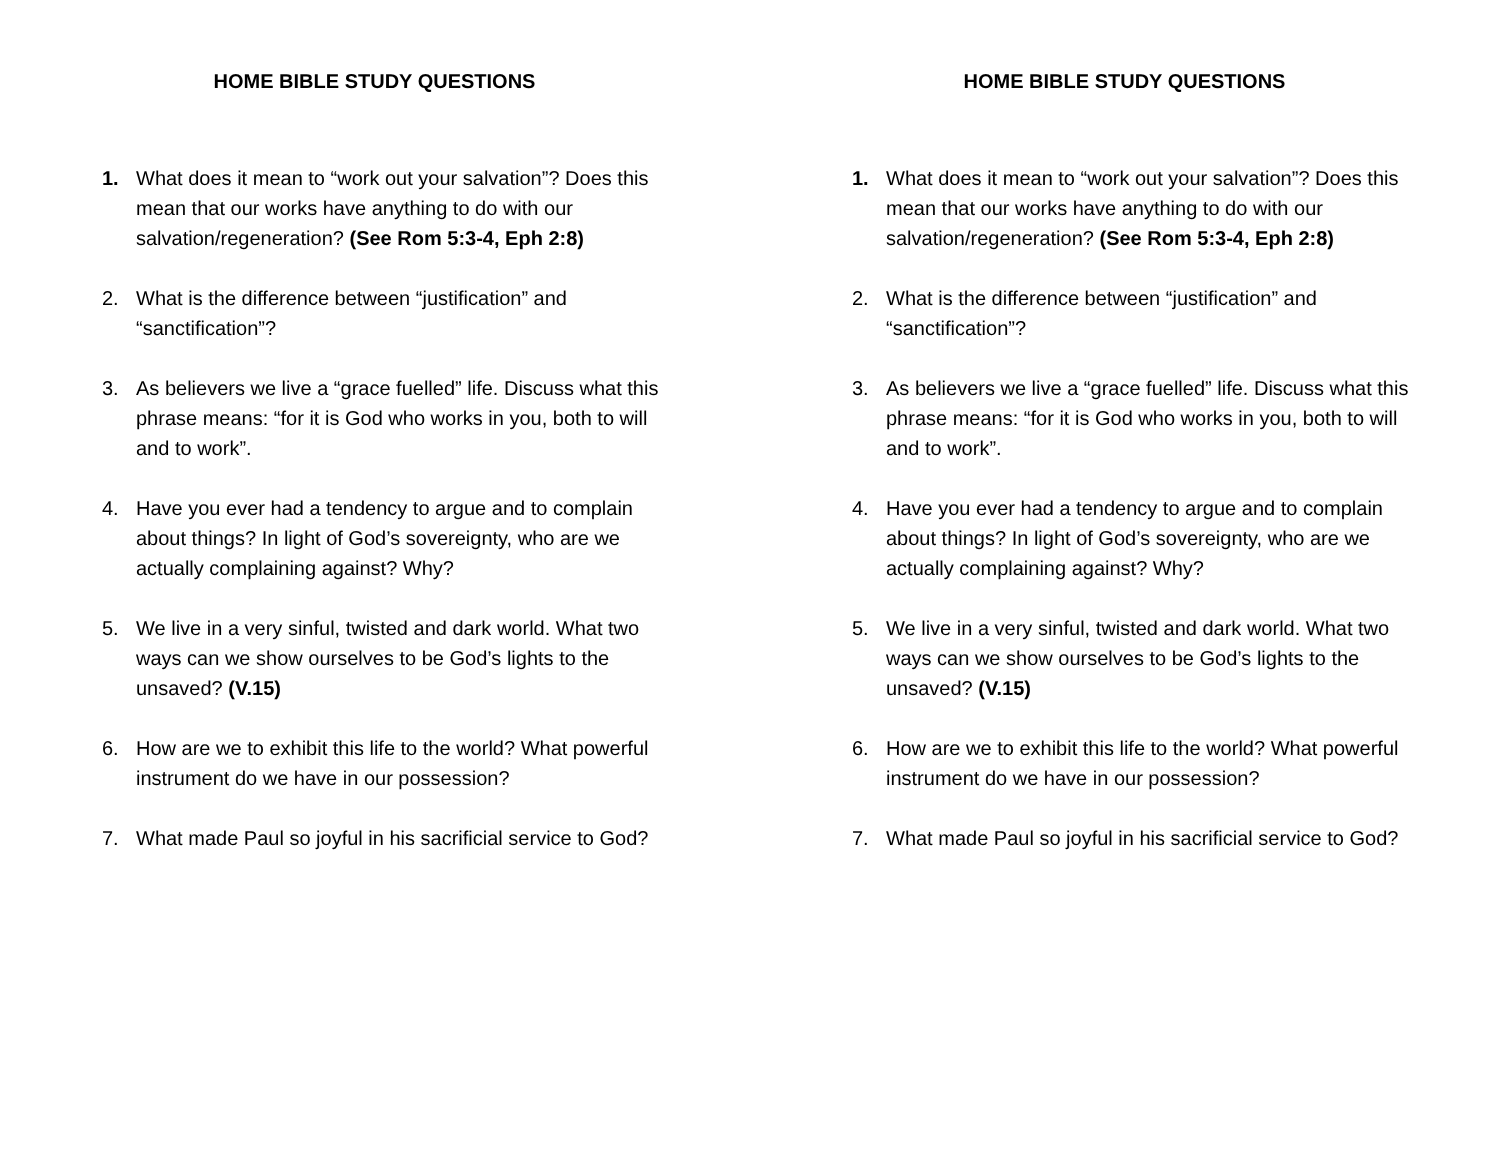HOME BIBLE STUDY QUESTIONS
1. What does it mean to “work out your salvation”? Does this mean that our works have anything to do with our salvation/regeneration? (See Rom 5:3-4, Eph 2:8)
2. What is the difference between “justification” and “sanctification”?
3. As believers we live a “grace fuelled” life. Discuss what this phrase means: “for it is God who works in you, both to will and to work”.
4. Have you ever had a tendency to argue and to complain about things? In light of God’s sovereignty, who are we actually complaining against? Why?
5. We live in a very sinful, twisted and dark world. What two ways can we show ourselves to be God’s lights to the unsaved? (V.15)
6. How are we to exhibit this life to the world? What powerful instrument do we have in our possession?
7. What made Paul so joyful in his sacrificial service to God?
HOME BIBLE STUDY QUESTIONS
1. What does it mean to “work out your salvation”? Does this mean that our works have anything to do with our salvation/regeneration? (See Rom 5:3-4, Eph 2:8)
2. What is the difference between “justification” and “sanctification”?
3. As believers we live a “grace fuelled” life. Discuss what this phrase means: “for it is God who works in you, both to will and to work”.
4. Have you ever had a tendency to argue and to complain about things? In light of God’s sovereignty, who are we actually complaining against? Why?
5. We live in a very sinful, twisted and dark world. What two ways can we show ourselves to be God’s lights to the unsaved? (V.15)
6. How are we to exhibit this life to the world? What powerful instrument do we have in our possession?
7. What made Paul so joyful in his sacrificial service to God?